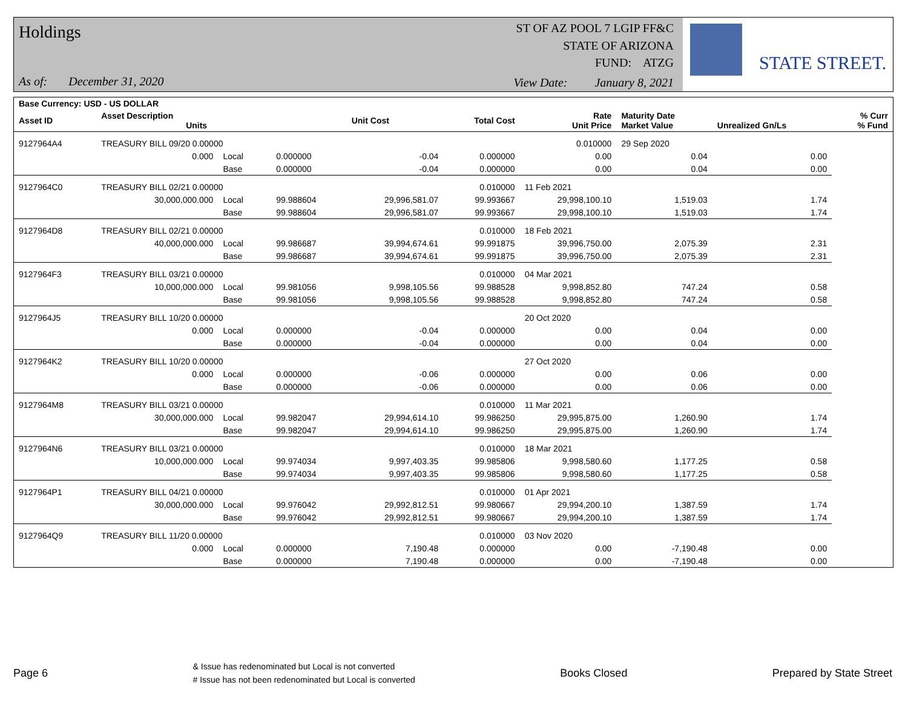Holdings
As of: December 31, 2020
ST OF AZ POOL 7 LGIP FF&C
STATE OF ARIZONA
FUND: ATZG
View Date: January 8, 2021
STATE STREET.
| Base Currency: USD - US DOLLAR | | | | | | | | | |
| --- | --- | --- | --- | --- | --- | --- | --- | --- | --- |
| Asset ID | Asset Description Units | | | Unit Cost | Total Cost | Rate Unit Price | Maturity Date Market Value | Unrealized Gn/Ls | % Curr % Fund |
| 9127964A4 | TREASURY BILL 09/20 0.00000 | | | | | 0.010000 | 29 Sep 2020 | | |
| | 0.000 | Local | 0.000000 | -0.04 | 0.000000 | 0.00 | 0.04 | 0.00 | |
| | | Base | 0.000000 | -0.04 | 0.000000 | 0.00 | 0.04 | 0.00 | |
| 9127964C0 | TREASURY BILL 02/21 0.00000 | | | | 0.010000 | 11 Feb 2021 | | | |
| | 30,000,000.000 | Local | 99.988604 | 29,996,581.07 | 99.993667 | 29,998,100.10 | 1,519.03 | 1.74 | |
| | | Base | 99.988604 | 29,996,581.07 | 99.993667 | 29,998,100.10 | 1,519.03 | 1.74 | |
| 9127964D8 | TREASURY BILL 02/21 0.00000 | | | | 0.010000 | 18 Feb 2021 | | | |
| | 40,000,000.000 | Local | 99.986687 | 39,994,674.61 | 99.991875 | 39,996,750.00 | 2,075.39 | 2.31 | |
| | | Base | 99.986687 | 39,994,674.61 | 99.991875 | 39,996,750.00 | 2,075.39 | 2.31 | |
| 9127964F3 | TREASURY BILL 03/21 0.00000 | | | | 0.010000 | 04 Mar 2021 | | | |
| | 10,000,000.000 | Local | 99.981056 | 9,998,105.56 | 99.988528 | 9,998,852.80 | 747.24 | 0.58 | |
| | | Base | 99.981056 | 9,998,105.56 | 99.988528 | 9,998,852.80 | 747.24 | 0.58 | |
| 9127964J5 | TREASURY BILL 10/20 0.00000 | | | | | 20 Oct 2020 | | | |
| | 0.000 | Local | 0.000000 | -0.04 | 0.000000 | 0.00 | 0.04 | 0.00 | |
| | | Base | 0.000000 | -0.04 | 0.000000 | 0.00 | 0.04 | 0.00 | |
| 9127964K2 | TREASURY BILL 10/20 0.00000 | | | | | 27 Oct 2020 | | | |
| | 0.000 | Local | 0.000000 | -0.06 | 0.000000 | 0.00 | 0.06 | 0.00 | |
| | | Base | 0.000000 | -0.06 | 0.000000 | 0.00 | 0.06 | 0.00 | |
| 9127964M8 | TREASURY BILL 03/21 0.00000 | | | | 0.010000 | 11 Mar 2021 | | | |
| | 30,000,000.000 | Local | 99.982047 | 29,994,614.10 | 99.986250 | 29,995,875.00 | 1,260.90 | 1.74 | |
| | | Base | 99.982047 | 29,994,614.10 | 99.986250 | 29,995,875.00 | 1,260.90 | 1.74 | |
| 9127964N6 | TREASURY BILL 03/21 0.00000 | | | | 0.010000 | 18 Mar 2021 | | | |
| | 10,000,000.000 | Local | 99.974034 | 9,997,403.35 | 99.985806 | 9,998,580.60 | 1,177.25 | 0.58 | |
| | | Base | 99.974034 | 9,997,403.35 | 99.985806 | 9,998,580.60 | 1,177.25 | 0.58 | |
| 9127964P1 | TREASURY BILL 04/21 0.00000 | | | | 0.010000 | 01 Apr 2021 | | | |
| | 30,000,000.000 | Local | 99.976042 | 29,992,812.51 | 99.980667 | 29,994,200.10 | 1,387.59 | 1.74 | |
| | | Base | 99.976042 | 29,992,812.51 | 99.980667 | 29,994,200.10 | 1,387.59 | 1.74 | |
| 9127964Q9 | TREASURY BILL 11/20 0.00000 | | | | 0.010000 | 03 Nov 2020 | | | |
| | 0.000 | Local | 0.000000 | 7,190.48 | 0.000000 | 0.00 | -7,190.48 | 0.00 | |
| | | Base | 0.000000 | 7,190.48 | 0.000000 | 0.00 | -7,190.48 | 0.00 | |
Page 6 & Issue has redenominated but Local is not converted
# Issue has not been redenominated but Local is converted Books Closed Prepared by State Street